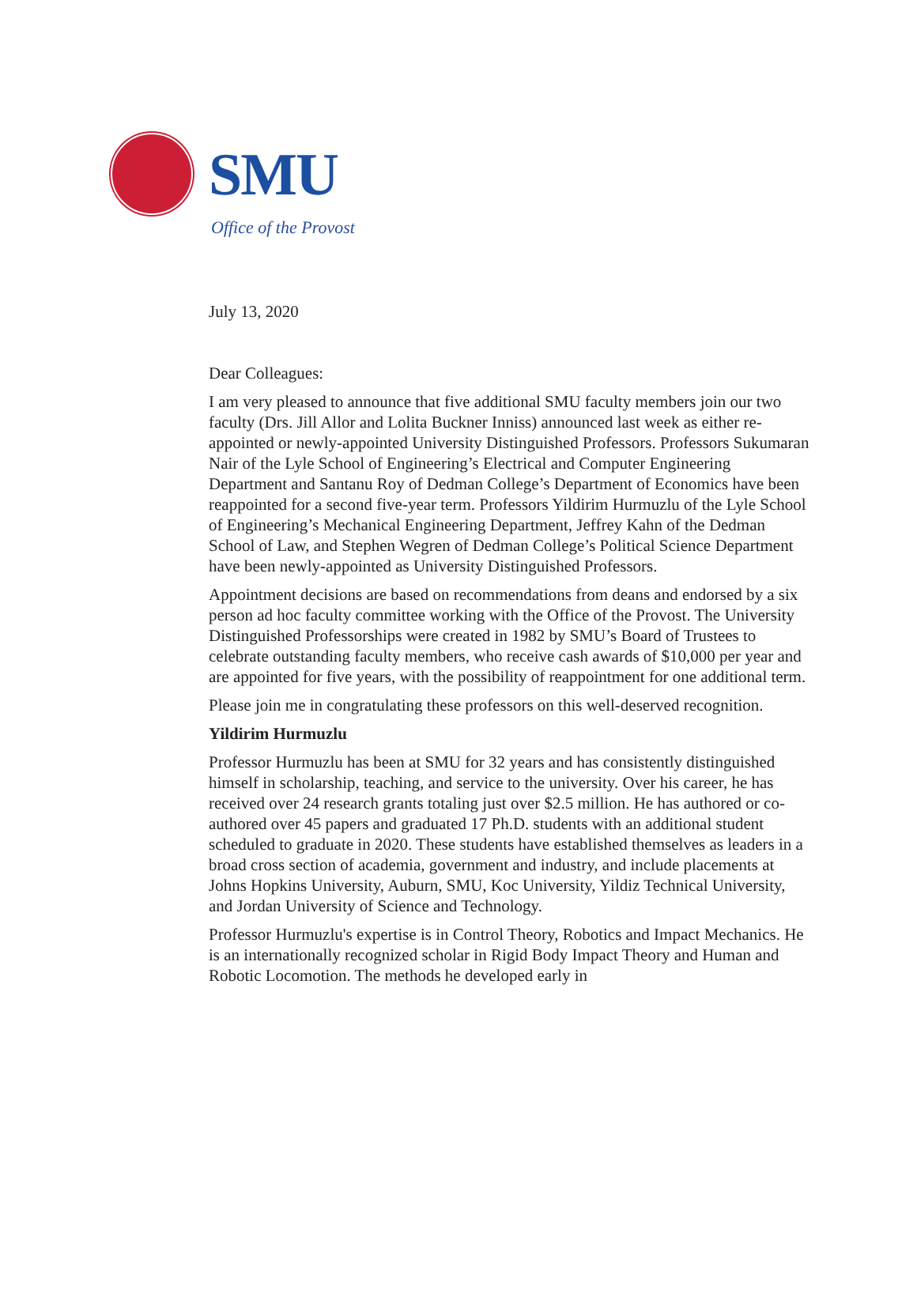SMU
Office of the Provost
July 13, 2020
Dear Colleagues:
I am very pleased to announce that five additional SMU faculty members join our two faculty (Drs. Jill Allor and Lolita Buckner Inniss) announced last week as either re-appointed or newly-appointed University Distinguished Professors. Professors Sukumaran Nair of the Lyle School of Engineering’s Electrical and Computer Engineering Department and Santanu Roy of Dedman College’s Department of Economics have been reappointed for a second five-year term. Professors Yildirim Hurmuzlu of the Lyle School of Engineering’s Mechanical Engineering Department, Jeffrey Kahn of the Dedman School of Law, and Stephen Wegren of Dedman College’s Political Science Department have been newly-appointed as University Distinguished Professors.
Appointment decisions are based on recommendations from deans and endorsed by a six person ad hoc faculty committee working with the Office of the Provost. The University Distinguished Professorships were created in 1982 by SMU’s Board of Trustees to celebrate outstanding faculty members, who receive cash awards of $10,000 per year and are appointed for five years, with the possibility of reappointment for one additional term.
Please join me in congratulating these professors on this well-deserved recognition.
Yildirim Hurmuzlu
Professor Hurmuzlu has been at SMU for 32 years and has consistently distinguished himself in scholarship, teaching, and service to the university. Over his career, he has received over 24 research grants totaling just over $2.5 million. He has authored or co-authored over 45 papers and graduated 17 Ph.D. students with an additional student scheduled to graduate in 2020. These students have established themselves as leaders in a broad cross section of academia, government and industry, and include placements at Johns Hopkins University, Auburn, SMU, Koc University, Yildiz Technical University, and Jordan University of Science and Technology.
Professor Hurmuzlu's expertise is in Control Theory, Robotics and Impact Mechanics. He is an internationally recognized scholar in Rigid Body Impact Theory and Human and Robotic Locomotion. The methods he developed early in